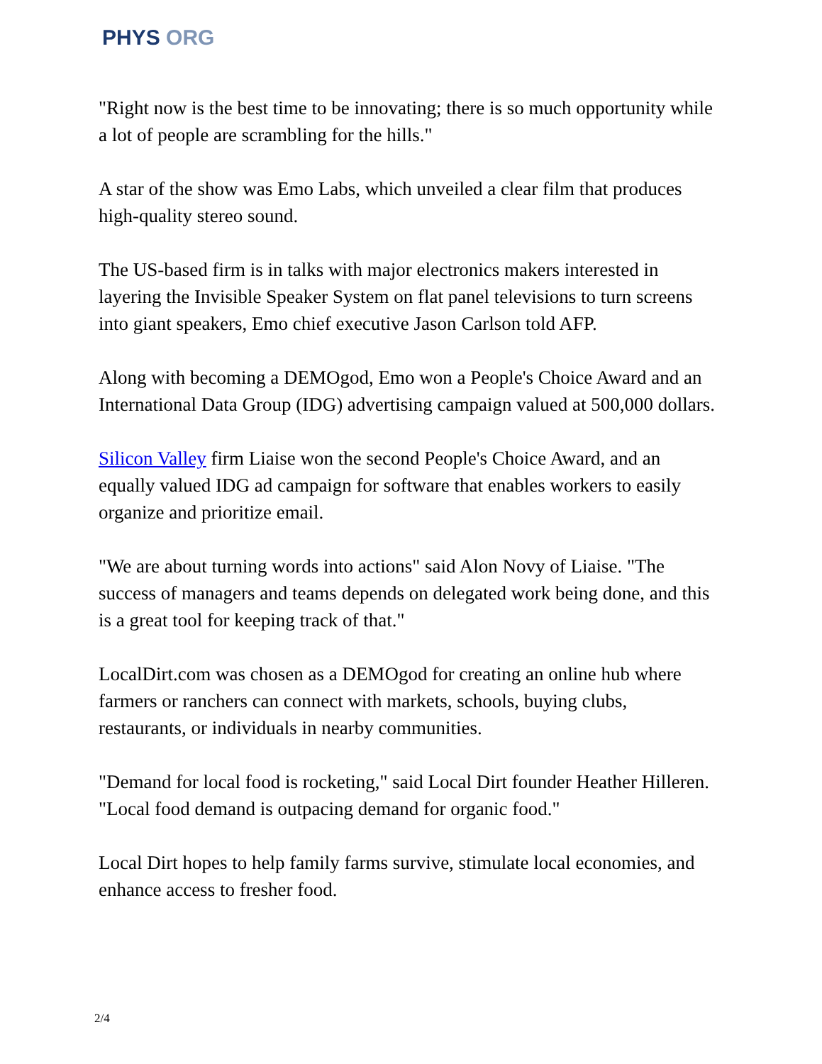PHYS ORG
"Right now is the best time to be innovating; there is so much opportunity while a lot of people are scrambling for the hills."
A star of the show was Emo Labs, which unveiled a clear film that produces high-quality stereo sound.
The US-based firm is in talks with major electronics makers interested in layering the Invisible Speaker System on flat panel televisions to turn screens into giant speakers, Emo chief executive Jason Carlson told AFP.
Along with becoming a DEMOgod, Emo won a People's Choice Award and an International Data Group (IDG) advertising campaign valued at 500,000 dollars.
Silicon Valley firm Liaise won the second People's Choice Award, and an equally valued IDG ad campaign for software that enables workers to easily organize and prioritize email.
"We are about turning words into actions" said Alon Novy of Liaise. "The success of managers and teams depends on delegated work being done, and this is a great tool for keeping track of that."
LocalDirt.com was chosen as a DEMOgod for creating an online hub where farmers or ranchers can connect with markets, schools, buying clubs, restaurants, or individuals in nearby communities.
"Demand for local food is rocketing," said Local Dirt founder Heather Hilleren. "Local food demand is outpacing demand for organic food."
Local Dirt hopes to help family farms survive, stimulate local economies, and enhance access to fresher food.
2/4